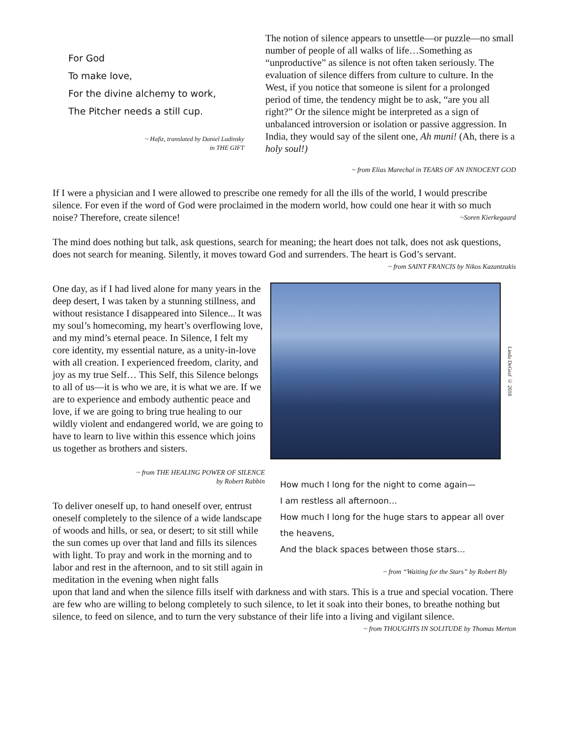For God
To make love,
For the divine alchemy to work,
The Pitcher needs a still cup.
~ Hafiz, translated by Daniel Ladinsky
in THE GIFT
The notion of silence appears to unsettle—or puzzle—no small number of people of all walks of life…Something as “unproductive” as silence is not often taken seriously. The evaluation of silence differs from culture to culture. In the West, if you notice that someone is silent for a prolonged period of time, the tendency might be to ask, “are you all right?” Or the silence might be interpreted as a sign of unbalanced introversion or isolation or passive aggression. In India, they would say of the silent one, Ah muni! (Ah, there is a holy soul!)
~ from Elias Marechal in TEARS OF AN INNOCENT GOD
If I were a physician and I were allowed to prescribe one remedy for all the ills of the world, I would prescribe silence. For even if the word of God were proclaimed in the modern world, how could one hear it with so much noise? Therefore, create silence! ~Soren Kierkegaard
The mind does nothing but talk, ask questions, search for meaning; the heart does not talk, does not ask questions, does not search for meaning. Silently, it moves toward God and surrenders. The heart is God’s servant.
~ from SAINT FRANCIS by Nikos Kazantzakis
One day, as if I had lived alone for many years in the deep desert, I was taken by a stunning stillness, and without resistance I disappeared into Silence... It was my soul’s homecoming, my heart’s overflowing love, and my mind’s eternal peace. In Silence, I felt my core identity, my essential nature, as a unity-in-love with all creation. I experienced freedom, clarity, and joy as my true Self… This Self, this Silence belongs to all of us—it is who we are, it is what we are. If we are to experience and embody authentic peace and love, if we are going to bring true healing to our wildly violent and endangered world, we are going to have to learn to live within this essence which joins us together as brothers and sisters.
~ from THE HEALING POWER OF SILENCE
by Robert Rabbin
To deliver oneself up, to hand oneself over, entrust oneself completely to the silence of a wide landscape of woods and hills, or sea, or desert; to sit still while the sun comes up over that land and fills its silences with light. To pray and work in the morning and to labor and rest in the afternoon, and to sit still again in meditation in the evening when night falls
Linda DeGraf © 2018
How much I long for the night to come again—
I am restless all afternoon…
How much I long for the huge stars to appear all over the heavens,
And the black spaces between those stars…
~ from “Waiting for the Stars” by Robert Bly
upon that land and when the silence fills itself with darkness and with stars. This is a true and special vocation. There are few who are willing to belong completely to such silence, to let it soak into their bones, to breathe nothing but silence, to feed on silence, and to turn the very substance of their life into a living and vigilant silence.
~ from THOUGHTS IN SOLITUDE by Thomas Merton